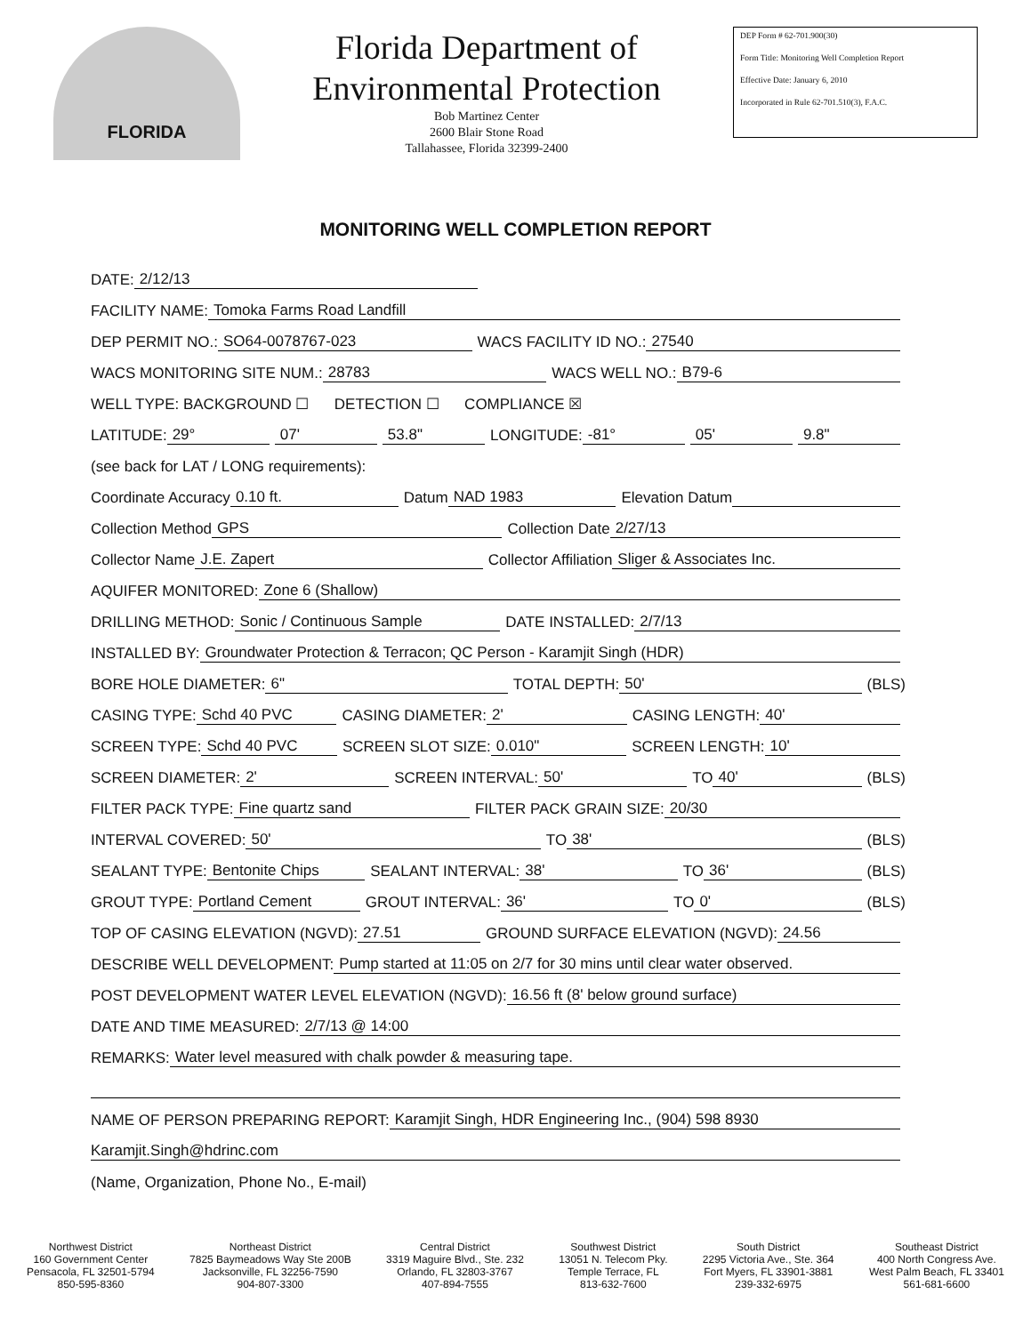FLORIDA
Florida Department of
Environmental Protection
Bob Martinez Center
2600 Blair Stone Road
Tallahassee, Florida 32399-2400
DEP Form # 62-701.900(30)
Form Title: Monitoring Well Completion Report
Effective Date: January 6, 2010
Incorporated in Rule 62-701.510(3), F.A.C.
MONITORING WELL COMPLETION REPORT
DATE: 2/12/13
FACILITY NAME: Tomoka Farms Road Landfill
DEP PERMIT NO.: SO64-0078767-023 WACS FACILITY ID NO.: 27540
WACS MONITORING SITE NUM.: 28783 WACS WELL NO.: B79-6
WELL TYPE: BACKGROUND ☐ DETECTION ☐ COMPLIANCE ☒
LATITUDE: 29° 07' 53.8" LONGITUDE: -81° 05' 9.8"
(see back for LAT / LONG requirements):
Coordinate Accuracy 0.10 ft. Datum NAD 1983 Elevation Datum
Collection Method GPS Collection Date 2/27/13
Collector Name J.E. Zapert Collector Affiliation Sliger & Associates Inc.
AQUIFER MONITORED: Zone 6 (Shallow)
DRILLING METHOD: Sonic / Continuous Sample DATE INSTALLED: 2/7/13
INSTALLED BY: Groundwater Protection & Terracon; QC Person - Karamjit Singh (HDR)
BORE HOLE DIAMETER: 6" TOTAL DEPTH: 50' (BLS)
CASING TYPE: Schd 40 PVC CASING DIAMETER: 2' CASING LENGTH: 40'
SCREEN TYPE: Schd 40 PVC SCREEN SLOT SIZE: 0.010" SCREEN LENGTH: 10'
SCREEN DIAMETER: 2' SCREEN INTERVAL: 50' TO 40' (BLS)
FILTER PACK TYPE: Fine quartz sand FILTER PACK GRAIN SIZE: 20/30
INTERVAL COVERED: 50' TO 38' (BLS)
SEALANT TYPE: Bentonite Chips SEALANT INTERVAL: 38' TO 36' (BLS)
GROUT TYPE: Portland Cement GROUT INTERVAL: 36' TO 0' (BLS)
TOP OF CASING ELEVATION (NGVD): 27.51 GROUND SURFACE ELEVATION (NGVD): 24.56
DESCRIBE WELL DEVELOPMENT: Pump started at 11:05 on 2/7 for 30 mins until clear water observed.
POST DEVELOPMENT WATER LEVEL ELEVATION (NGVD): 16.56 ft (8' below ground surface)
DATE AND TIME MEASURED: 2/7/13 @ 14:00
REMARKS: Water level measured with chalk powder & measuring tape.
NAME OF PERSON PREPARING REPORT: Karamjit Singh, HDR Engineering Inc., (904) 598 8930
Karamjit.Singh@hdrinc.com
(Name, Organization, Phone No., E-mail)
Northwest District
160 Government Center
Pensacola, FL 32501-5794
850-595-8360
Northeast District
7825 Baymeadows Way Ste 200B
Jacksonville, FL 32256-7590
904-807-3300
Central District
3319 Maguire Blvd., Ste. 232
Orlando, FL 32803-3767
407-894-7555
Southwest District
13051 N. Telecom Pky.
Temple Terrace, FL
813-632-7600
South District
2295 Victoria Ave., Ste. 364
Fort Myers, FL 33901-3881
239-332-6975
Southeast District
400 North Congress Ave.
West Palm Beach, FL 33401
561-681-6600